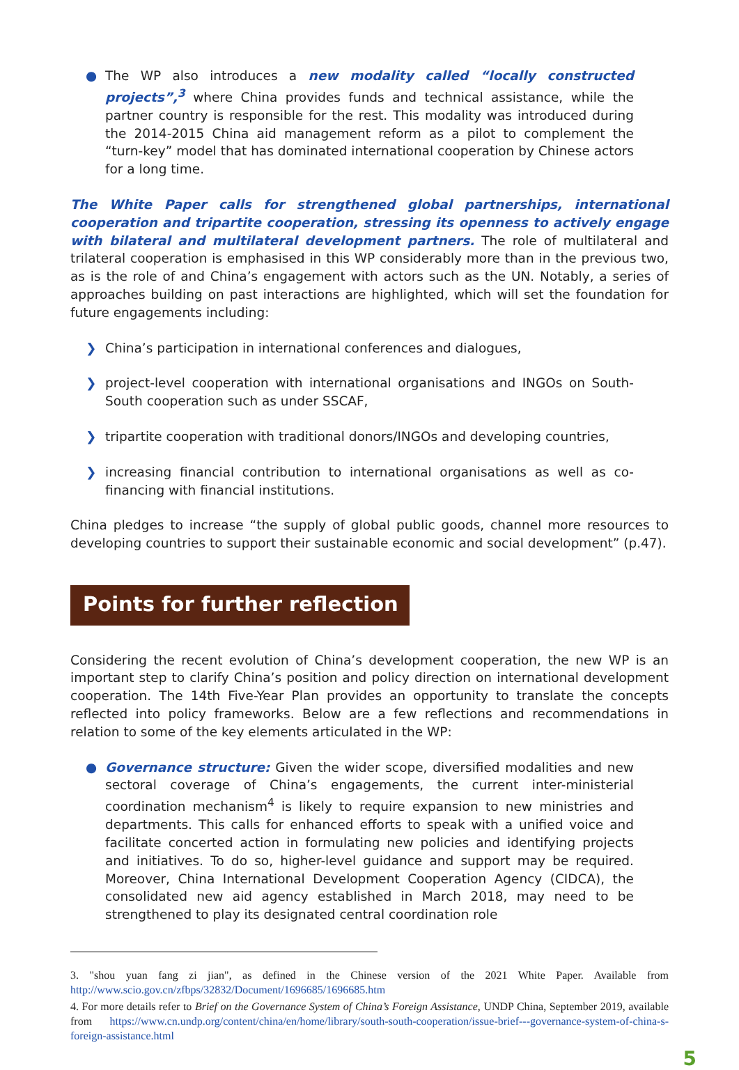● The WP also introduces a new modality called “locally constructed projects”,<sup>3</sup> where China provides funds and technical assistance, while the partner country is responsible for the rest. This modality was introduced during the 2014-2015 China aid management reform as a pilot to complement the “turn-key” model that has dominated international cooperation by Chinese actors for a long time.
The White Paper calls for strengthened global partnerships, international cooperation and tripartite cooperation, stressing its openness to actively engage with bilateral and multilateral development partners. The role of multilateral and trilateral cooperation is emphasised in this WP considerably more than in the previous two, as is the role of and China’s engagement with actors such as the UN. Notably, a series of approaches building on past interactions are highlighted, which will set the foundation for future engagements including:
❯ China’s participation in international conferences and dialogues,
❯ project-level cooperation with international organisations and INGOs on South-South cooperation such as under SSCAF,
❯ tripartite cooperation with traditional donors/INGOs and developing countries,
❯ increasing financial contribution to international organisations as well as co-financing with financial institutions.
China pledges to increase “the supply of global public goods, channel more resources to developing countries to support their sustainable economic and social development” (p.47).
Points for further reflection
Considering the recent evolution of China’s development cooperation, the new WP is an important step to clarify China’s position and policy direction on international development cooperation. The 14th Five-Year Plan provides an opportunity to translate the concepts reflected into policy frameworks. Below are a few reflections and recommendations in relation to some of the key elements articulated in the WP:
● Governance structure: Given the wider scope, diversified modalities and new sectoral coverage of China’s engagements, the current inter-ministerial coordination mechanism<sup>4</sup> is likely to require expansion to new ministries and departments. This calls for enhanced efforts to speak with a unified voice and facilitate concerted action in formulating new policies and identifying projects and initiatives. To do so, higher-level guidance and support may be required. Moreover, China International Development Cooperation Agency (CIDCA), the consolidated new aid agency established in March 2018, may need to be strengthened to play its designated central coordination role
3. "shou yuan fang zi jian", as defined in the Chinese version of the 2021 White Paper. Available from http://www.scio.gov.cn/zfbps/32832/Document/1696685/1696685.htm
4. For more details refer to Brief on the Governance System of China’s Foreign Assistance, UNDP China, September 2019, available from https://www.cn.undp.org/content/china/en/home/library/south-south-cooperation/issue-brief---governance-system-of-china-s-foreign-assistance.html
5